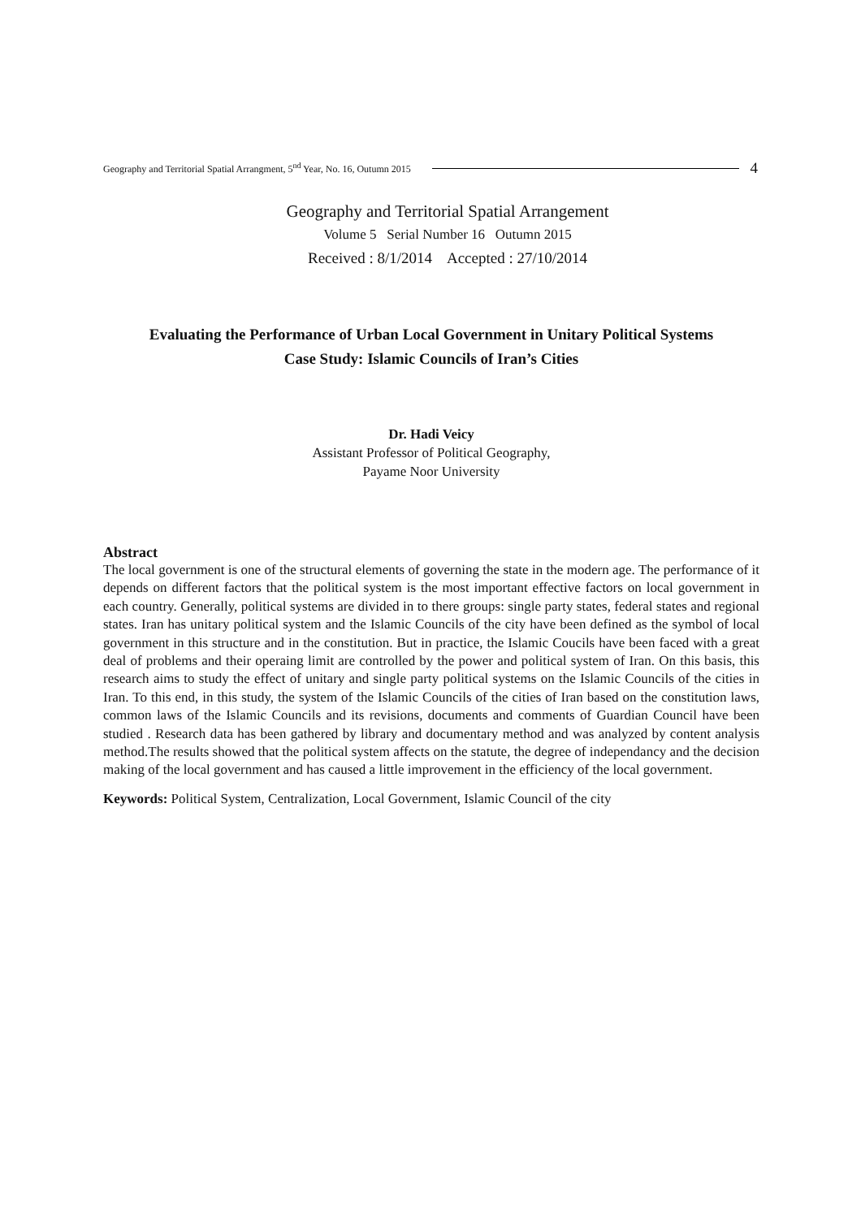Geography and Territorial Spatial Arrangment, 5<sup>nd</sup> Year, No. 16, Outumn 2015 4
Geography and Territorial Spatial Arrangement
Volume 5 Serial Number 16 Outumn 2015
Received : 8/1/2014 Accepted : 27/10/2014
Evaluating the Performance of Urban Local Government in Unitary Political Systems
Case Study: Islamic Councils of Iran’s Cities
Dr. Hadi Veicy
Assistant Professor of Political Geography,
Payame Noor University
Abstract
The local government is one of the structural elements of governing the state in the modern age. The performance of it depends on different factors that the political system is the most important effective factors on local government in each country. Generally, political systems are divided in to there groups: single party states, federal states and regional states. Iran has unitary political system and the Islamic Councils of the city have been defined as the symbol of local government in this structure and in the constitution. But in practice, the Islamic Coucils have been faced with a great deal of problems and their operaing limit are controlled by the power and political system of Iran. On this basis, this research aims to study the effect of unitary and single party political systems on the Islamic Councils of the cities in Iran. To this end, in this study, the system of the Islamic Councils of the cities of Iran based on the constitution laws, common laws of the Islamic Councils and its revisions, documents and comments of Guardian Council have been studied . Research data has been gathered by library and documentary method and was analyzed by content analysis method.The results showed that the political system affects on the statute, the degree of independancy and the decision making of the local government and has caused a little improvement in the efficiency of the local government.
Keywords: Political System, Centralization, Local Government, Islamic Council of the city